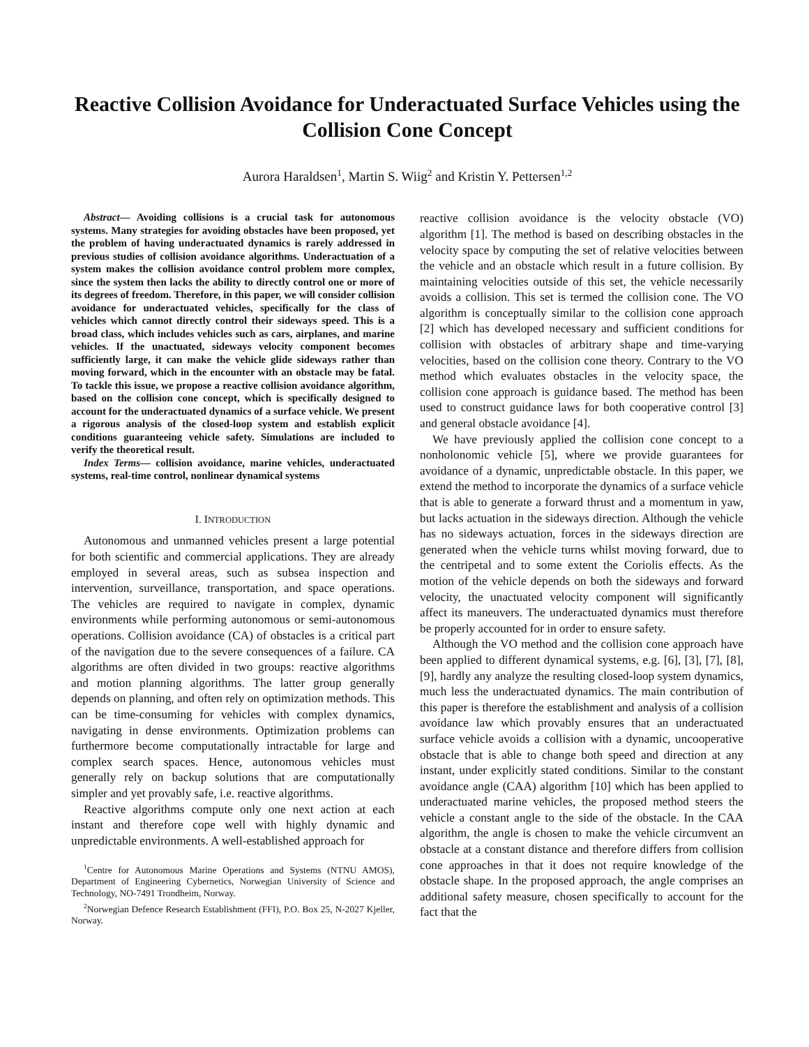Reactive Collision Avoidance for Underactuated Surface Vehicles using the Collision Cone Concept
Aurora Haraldsen<sup>1</sup>, Martin S. Wiig<sup>2</sup> and Kristin Y. Pettersen<sup>1,2</sup>
Abstract— Avoiding collisions is a crucial task for autonomous systems. Many strategies for avoiding obstacles have been proposed, yet the problem of having underactuated dynamics is rarely addressed in previous studies of collision avoidance algorithms. Underactuation of a system makes the collision avoidance control problem more complex, since the system then lacks the ability to directly control one or more of its degrees of freedom. Therefore, in this paper, we will consider collision avoidance for underactuated vehicles, specifically for the class of vehicles which cannot directly control their sideways speed. This is a broad class, which includes vehicles such as cars, airplanes, and marine vehicles. If the unactuated, sideways velocity component becomes sufficiently large, it can make the vehicle glide sideways rather than moving forward, which in the encounter with an obstacle may be fatal. To tackle this issue, we propose a reactive collision avoidance algorithm, based on the collision cone concept, which is specifically designed to account for the underactuated dynamics of a surface vehicle. We present a rigorous analysis of the closed-loop system and establish explicit conditions guaranteeing vehicle safety. Simulations are included to verify the theoretical result.
Index Terms— collision avoidance, marine vehicles, underactuated systems, real-time control, nonlinear dynamical systems
I. INTRODUCTION
Autonomous and unmanned vehicles present a large potential for both scientific and commercial applications. They are already employed in several areas, such as subsea inspection and intervention, surveillance, transportation, and space operations. The vehicles are required to navigate in complex, dynamic environments while performing autonomous or semi-autonomous operations. Collision avoidance (CA) of obstacles is a critical part of the navigation due to the severe consequences of a failure. CA algorithms are often divided in two groups: reactive algorithms and motion planning algorithms. The latter group generally depends on planning, and often rely on optimization methods. This can be time-consuming for vehicles with complex dynamics, navigating in dense environments. Optimization problems can furthermore become computationally intractable for large and complex search spaces. Hence, autonomous vehicles must generally rely on backup solutions that are computationally simpler and yet provably safe, i.e. reactive algorithms.
Reactive algorithms compute only one next action at each instant and therefore cope well with highly dynamic and unpredictable environments. A well-established approach for
<sup>1</sup> Centre for Autonomous Marine Operations and Systems (NTNU AMOS), Department of Engineering Cybernetics, Norwegian University of Science and Technology, NO-7491 Trondheim, Norway.
<sup>2</sup> Norwegian Defence Research Establishment (FFI), P.O. Box 25, N-2027 Kjeller, Norway.
reactive collision avoidance is the velocity obstacle (VO) algorithm [1]. The method is based on describing obstacles in the velocity space by computing the set of relative velocities between the vehicle and an obstacle which result in a future collision. By maintaining velocities outside of this set, the vehicle necessarily avoids a collision. This set is termed the collision cone. The VO algorithm is conceptually similar to the collision cone approach [2] which has developed necessary and sufficient conditions for collision with obstacles of arbitrary shape and time-varying velocities, based on the collision cone theory. Contrary to the VO method which evaluates obstacles in the velocity space, the collision cone approach is guidance based. The method has been used to construct guidance laws for both cooperative control [3] and general obstacle avoidance [4].
We have previously applied the collision cone concept to a nonholonomic vehicle [5], where we provide guarantees for avoidance of a dynamic, unpredictable obstacle. In this paper, we extend the method to incorporate the dynamics of a surface vehicle that is able to generate a forward thrust and a momentum in yaw, but lacks actuation in the sideways direction. Although the vehicle has no sideways actuation, forces in the sideways direction are generated when the vehicle turns whilst moving forward, due to the centripetal and to some extent the Coriolis effects. As the motion of the vehicle depends on both the sideways and forward velocity, the unactuated velocity component will significantly affect its maneuvers. The underactuated dynamics must therefore be properly accounted for in order to ensure safety.
Although the VO method and the collision cone approach have been applied to different dynamical systems, e.g. [6], [3], [7], [8], [9], hardly any analyze the resulting closed-loop system dynamics, much less the underactuated dynamics. The main contribution of this paper is therefore the establishment and analysis of a collision avoidance law which provably ensures that an underactuated surface vehicle avoids a collision with a dynamic, uncooperative obstacle that is able to change both speed and direction at any instant, under explicitly stated conditions. Similar to the constant avoidance angle (CAA) algorithm [10] which has been applied to underactuated marine vehicles, the proposed method steers the vehicle a constant angle to the side of the obstacle. In the CAA algorithm, the angle is chosen to make the vehicle circumvent an obstacle at a constant distance and therefore differs from collision cone approaches in that it does not require knowledge of the obstacle shape. In the proposed approach, the angle comprises an additional safety measure, chosen specifically to account for the fact that the